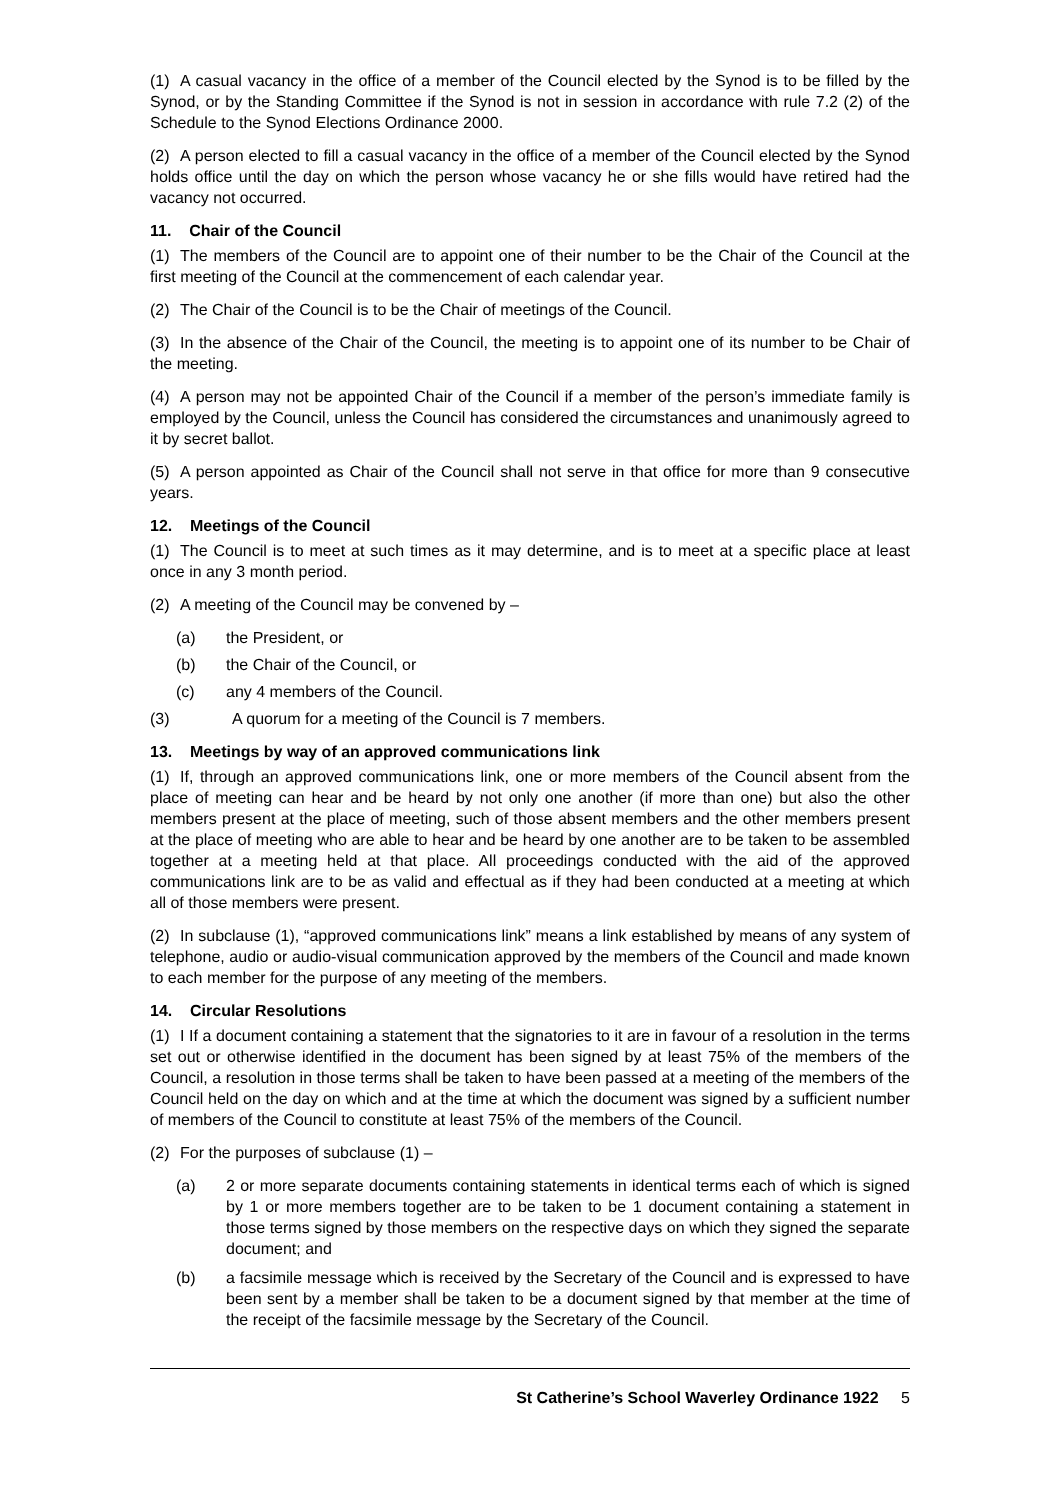(1) A casual vacancy in the office of a member of the Council elected by the Synod is to be filled by the Synod, or by the Standing Committee if the Synod is not in session in accordance with rule 7.2 (2) of the Schedule to the Synod Elections Ordinance 2000.
(2) A person elected to fill a casual vacancy in the office of a member of the Council elected by the Synod holds office until the day on which the person whose vacancy he or she fills would have retired had the vacancy not occurred.
11. Chair of the Council
(1) The members of the Council are to appoint one of their number to be the Chair of the Council at the first meeting of the Council at the commencement of each calendar year.
(2) The Chair of the Council is to be the Chair of meetings of the Council.
(3) In the absence of the Chair of the Council, the meeting is to appoint one of its number to be Chair of the meeting.
(4) A person may not be appointed Chair of the Council if a member of the person’s immediate family is employed by the Council, unless the Council has considered the circumstances and unanimously agreed to it by secret ballot.
(5) A person appointed as Chair of the Council shall not serve in that office for more than 9 consecutive years.
12. Meetings of the Council
(1) The Council is to meet at such times as it may determine, and is to meet at a specific place at least once in any 3 month period.
(2) A meeting of the Council may be convened by –
(a) the President, or
(b) the Chair of the Council, or
(c) any 4 members of the Council.
(3) A quorum for a meeting of the Council is 7 members.
13. Meetings by way of an approved communications link
(1) If, through an approved communications link, one or more members of the Council absent from the place of meeting can hear and be heard by not only one another (if more than one) but also the other members present at the place of meeting, such of those absent members and the other members present at the place of meeting who are able to hear and be heard by one another are to be taken to be assembled together at a meeting held at that place. All proceedings conducted with the aid of the approved communications link are to be as valid and effectual as if they had been conducted at a meeting at which all of those members were present.
(2) In subclause (1), “approved communications link” means a link established by means of any system of telephone, audio or audio-visual communication approved by the members of the Council and made known to each member for the purpose of any meeting of the members.
14. Circular Resolutions
(1) I If a document containing a statement that the signatories to it are in favour of a resolution in the terms set out or otherwise identified in the document has been signed by at least 75% of the members of the Council, a resolution in those terms shall be taken to have been passed at a meeting of the members of the Council held on the day on which and at the time at which the document was signed by a sufficient number of members of the Council to constitute at least 75% of the members of the Council.
(2) For the purposes of subclause (1) –
(a) 2 or more separate documents containing statements in identical terms each of which is signed by 1 or more members together are to be taken to be 1 document containing a statement in those terms signed by those members on the respective days on which they signed the separate document; and
(b) a facsimile message which is received by the Secretary of the Council and is expressed to have been sent by a member shall be taken to be a document signed by that member at the time of the receipt of the facsimile message by the Secretary of the Council.
St Catherine’s School Waverley Ordinance 1922 5